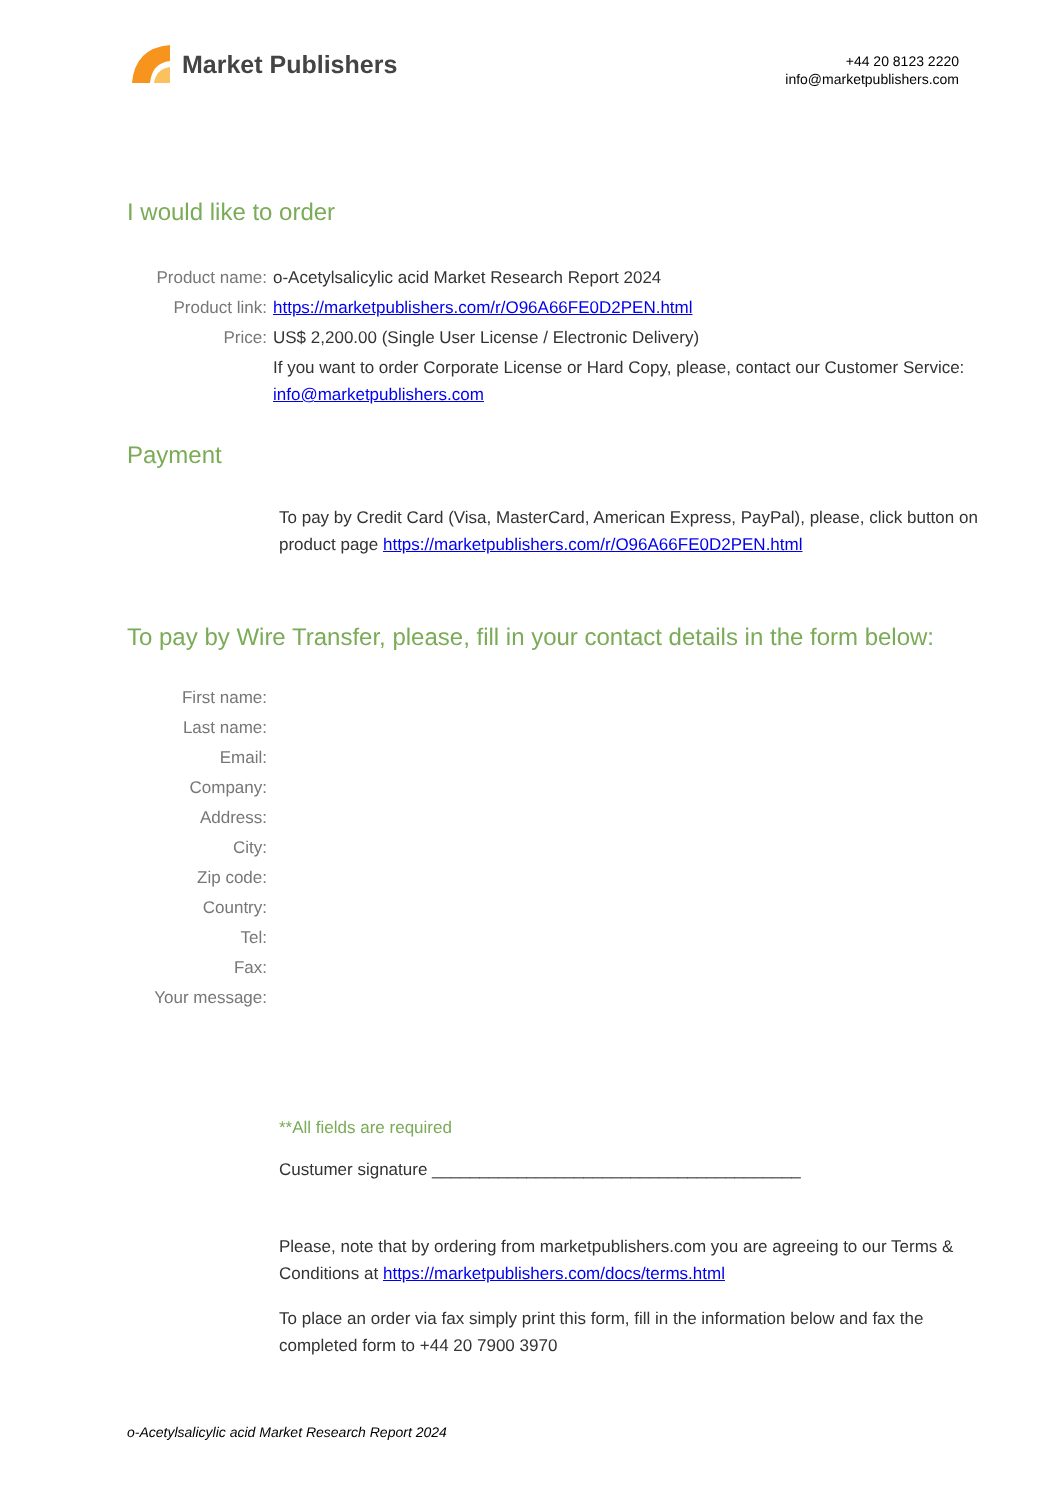Market Publishers
+44 20 8123 2220
info@marketpublishers.com
I would like to order
Product name: o-Acetylsalicylic acid Market Research Report 2024
Product link: https://marketpublishers.com/r/O96A66FE0D2PEN.html
Price: US$ 2,200.00 (Single User License / Electronic Delivery)
If you want to order Corporate License or Hard Copy, please, contact our Customer Service:
info@marketpublishers.com
Payment
To pay by Credit Card (Visa, MasterCard, American Express, PayPal), please, click button on product page https://marketpublishers.com/r/O96A66FE0D2PEN.html
To pay by Wire Transfer, please, fill in your contact details in the form below:
First name:
Last name:
Email:
Company:
Address:
City:
Zip code:
Country:
Tel:
Fax:
Your message:
**All fields are required
Custumer signature _______________________________________
Please, note that by ordering from marketpublishers.com you are agreeing to our Terms & Conditions at https://marketpublishers.com/docs/terms.html
To place an order via fax simply print this form, fill in the information below and fax the completed form to +44 20 7900 3970
o-Acetylsalicylic acid Market Research Report 2024